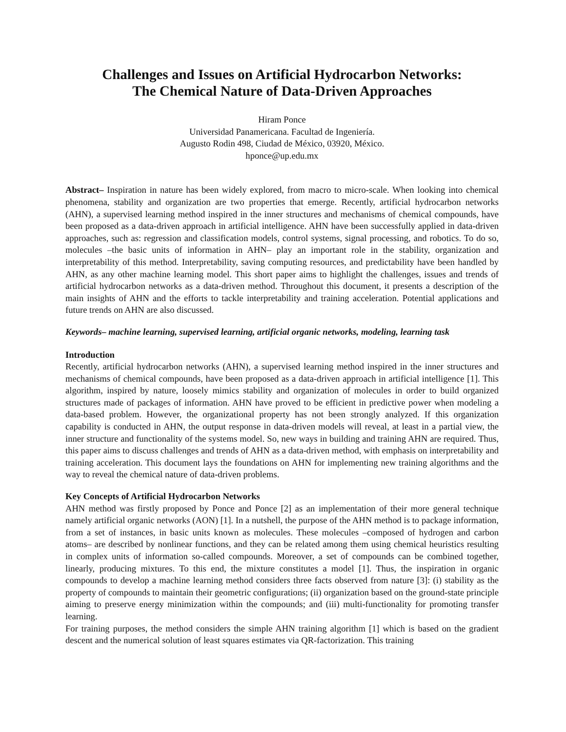Challenges and Issues on Artificial Hydrocarbon Networks:
The Chemical Nature of Data-Driven Approaches
Hiram Ponce
Universidad Panamericana. Facultad de Ingeniería.
Augusto Rodin 498, Ciudad de México, 03920, México.
hponce@up.edu.mx
Abstract– Inspiration in nature has been widely explored, from macro to micro-scale. When looking into chemical phenomena, stability and organization are two properties that emerge. Recently, artificial hydrocarbon networks (AHN), a supervised learning method inspired in the inner structures and mechanisms of chemical compounds, have been proposed as a data-driven approach in artificial intelligence. AHN have been successfully applied in data-driven approaches, such as: regression and classification models, control systems, signal processing, and robotics. To do so, molecules –the basic units of information in AHN– play an important role in the stability, organization and interpretability of this method. Interpretability, saving computing resources, and predictability have been handled by AHN, as any other machine learning model. This short paper aims to highlight the challenges, issues and trends of artificial hydrocarbon networks as a data-driven method. Throughout this document, it presents a description of the main insights of AHN and the efforts to tackle interpretability and training acceleration. Potential applications and future trends on AHN are also discussed.
Keywords– machine learning, supervised learning, artificial organic networks, modeling, learning task
Introduction
Recently, artificial hydrocarbon networks (AHN), a supervised learning method inspired in the inner structures and mechanisms of chemical compounds, have been proposed as a data-driven approach in artificial intelligence [1]. This algorithm, inspired by nature, loosely mimics stability and organization of molecules in order to build organized structures made of packages of information. AHN have proved to be efficient in predictive power when modeling a data-based problem. However, the organizational property has not been strongly analyzed. If this organization capability is conducted in AHN, the output response in data-driven models will reveal, at least in a partial view, the inner structure and functionality of the systems model. So, new ways in building and training AHN are required. Thus, this paper aims to discuss challenges and trends of AHN as a data-driven method, with emphasis on interpretability and training acceleration. This document lays the foundations on AHN for implementing new training algorithms and the way to reveal the chemical nature of data-driven problems.
Key Concepts of Artificial Hydrocarbon Networks
AHN method was firstly proposed by Ponce and Ponce [2] as an implementation of their more general technique namely artificial organic networks (AON) [1]. In a nutshell, the purpose of the AHN method is to package information, from a set of instances, in basic units known as molecules. These molecules –composed of hydrogen and carbon atoms– are described by nonlinear functions, and they can be related among them using chemical heuristics resulting in complex units of information so-called compounds. Moreover, a set of compounds can be combined together, linearly, producing mixtures. To this end, the mixture constitutes a model [1]. Thus, the inspiration in organic compounds to develop a machine learning method considers three facts observed from nature [3]: (i) stability as the property of compounds to maintain their geometric configurations; (ii) organization based on the ground-state principle aiming to preserve energy minimization within the compounds; and (iii) multi-functionality for promoting transfer learning.
For training purposes, the method considers the simple AHN training algorithm [1] which is based on the gradient descent and the numerical solution of least squares estimates via QR-factorization. This training